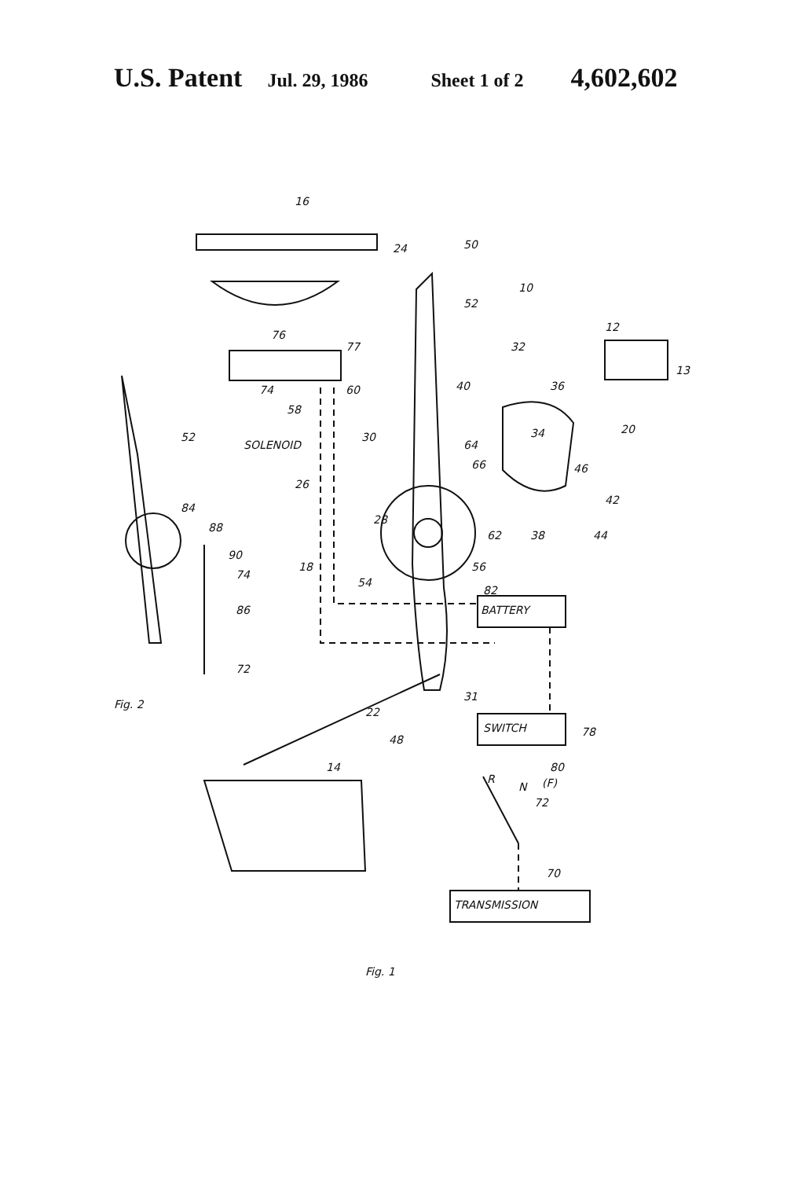U.S. Patent Jul. 29, 1986 Sheet 1 of 2 4,602,602
SOLENOID
BATTERY
SWITCH
TRANSMISSION
16
24 50
10
52
12
76
77 32
13
74 60 40 36
58
52 30
64
34 20
66 46
26
42
84
88
28
62 38 44
90
74
18 56
54
82
86
72
31
Fig. 2
22
48
78
14 80
R
N (F)
72
70
Fig. 1